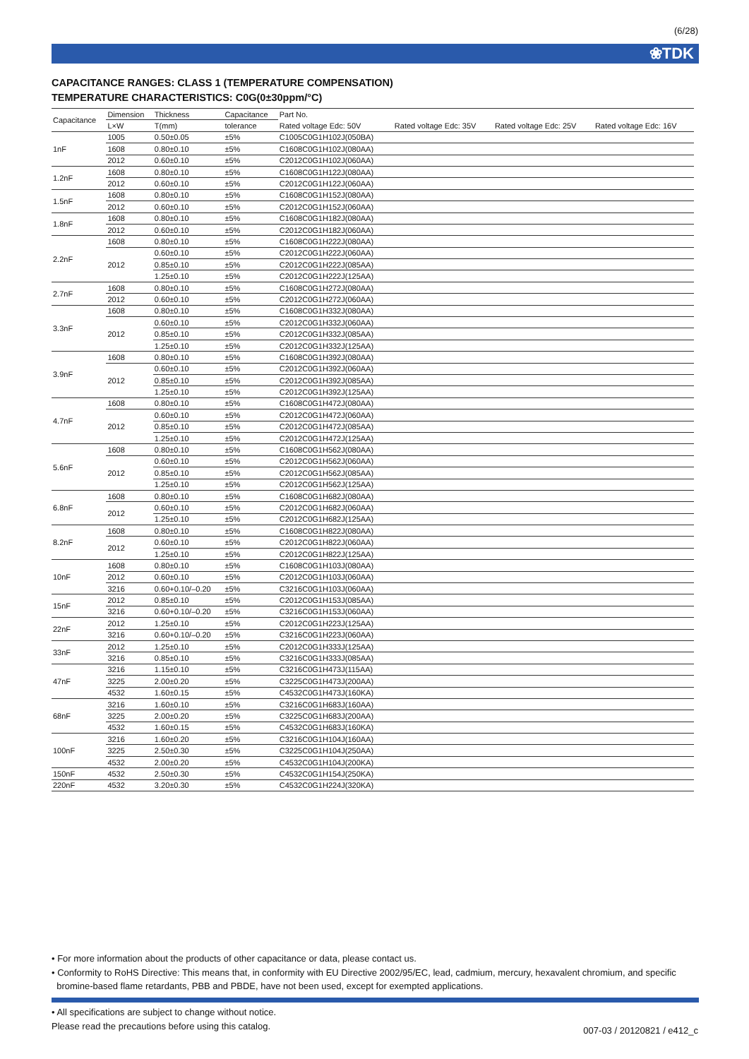(6/28)
❀TDK
CAPACITANCE RANGES: CLASS 1 (TEMPERATURE COMPENSATION)
TEMPERATURE CHARACTERISTICS: C0G(0±30ppm/°C)
| Capacitance | Dimension | Thickness | Capacitance | Part No. | | | |
| --- | --- | --- | --- | --- | --- | --- | --- |
| | L×W | T(mm) | tolerance | Rated voltage Edc: 50V | Rated voltage Edc: 35V | Rated voltage Edc: 25V | Rated voltage Edc: 16V |
| 1nF | 1005 | 0.50±0.05 | ±5% | C1005C0G1H102J(050BA) | | | |
| | 1608 | 0.80±0.10 | ±5% | C1608C0G1H102J(080AA) | | | |
| | 2012 | 0.60±0.10 | ±5% | C2012C0G1H102J(060AA) | | | |
| 1.2nF | 1608 | 0.80±0.10 | ±5% | C1608C0G1H122J(080AA) | | | |
| | 2012 | 0.60±0.10 | ±5% | C2012C0G1H122J(060AA) | | | |
| 1.5nF | 1608 | 0.80±0.10 | ±5% | C1608C0G1H152J(080AA) | | | |
| | 2012 | 0.60±0.10 | ±5% | C2012C0G1H152J(060AA) | | | |
| 1.8nF | 1608 | 0.80±0.10 | ±5% | C1608C0G1H182J(080AA) | | | |
| | 2012 | 0.60±0.10 | ±5% | C2012C0G1H182J(060AA) | | | |
| 2.2nF | 1608 | 0.80±0.10 | ±5% | C1608C0G1H222J(080AA) | | | |
| | 2012 | 0.60±0.10 | ±5% | C2012C0G1H222J(060AA) | | | |
| | | 0.85±0.10 | ±5% | C2012C0G1H222J(085AA) | | | |
| | | 1.25±0.10 | ±5% | C2012C0G1H222J(125AA) | | | |
| 2.7nF | 1608 | 0.80±0.10 | ±5% | C1608C0G1H272J(080AA) | | | |
| | 2012 | 0.60±0.10 | ±5% | C2012C0G1H272J(060AA) | | | |
| 3.3nF | 1608 | 0.80±0.10 | ±5% | C1608C0G1H332J(080AA) | | | |
| | 2012 | 0.60±0.10 | ±5% | C2012C0G1H332J(060AA) | | | |
| | | 0.85±0.10 | ±5% | C2012C0G1H332J(085AA) | | | |
| | | 1.25±0.10 | ±5% | C2012C0G1H332J(125AA) | | | |
| 3.9nF | 1608 | 0.80±0.10 | ±5% | C1608C0G1H392J(080AA) | | | |
| | 2012 | 0.60±0.10 | ±5% | C2012C0G1H392J(060AA) | | | |
| | | 0.85±0.10 | ±5% | C2012C0G1H392J(085AA) | | | |
| | | 1.25±0.10 | ±5% | C2012C0G1H392J(125AA) | | | |
| 4.7nF | 1608 | 0.80±0.10 | ±5% | C1608C0G1H472J(080AA) | | | |
| | 2012 | 0.60±0.10 | ±5% | C2012C0G1H472J(060AA) | | | |
| | | 0.85±0.10 | ±5% | C2012C0G1H472J(085AA) | | | |
| | | 1.25±0.10 | ±5% | C2012C0G1H472J(125AA) | | | |
| 5.6nF | 1608 | 0.80±0.10 | ±5% | C1608C0G1H562J(080AA) | | | |
| | 2012 | 0.60±0.10 | ±5% | C2012C0G1H562J(060AA) | | | |
| | | 0.85±0.10 | ±5% | C2012C0G1H562J(085AA) | | | |
| | | 1.25±0.10 | ±5% | C2012C0G1H562J(125AA) | | | |
| 6.8nF | 1608 | 0.80±0.10 | ±5% | C1608C0G1H682J(080AA) | | | |
| | 2012 | 0.60±0.10 | ±5% | C2012C0G1H682J(060AA) | | | |
| | | 1.25±0.10 | ±5% | C2012C0G1H682J(125AA) | | | |
| 8.2nF | 1608 | 0.80±0.10 | ±5% | C1608C0G1H822J(080AA) | | | |
| | 2012 | 0.60±0.10 | ±5% | C2012C0G1H822J(060AA) | | | |
| | | 1.25±0.10 | ±5% | C2012C0G1H822J(125AA) | | | |
| 10nF | 1608 | 0.80±0.10 | ±5% | C1608C0G1H103J(080AA) | | | |
| | 2012 | 0.60±0.10 | ±5% | C2012C0G1H103J(060AA) | | | |
| | 3216 | 0.60+0.10/–0.20 | ±5% | C3216C0G1H103J(060AA) | | | |
| 15nF | 2012 | 0.85±0.10 | ±5% | C2012C0G1H153J(085AA) | | | |
| | 3216 | 0.60+0.10/–0.20 | ±5% | C3216C0G1H153J(060AA) | | | |
| 22nF | 2012 | 1.25±0.10 | ±5% | C2012C0G1H223J(125AA) | | | |
| | 3216 | 0.60+0.10/–0.20 | ±5% | C3216C0G1H223J(060AA) | | | |
| 33nF | 2012 | 1.25±0.10 | ±5% | C2012C0G1H333J(125AA) | | | |
| | 3216 | 0.85±0.10 | ±5% | C3216C0G1H333J(085AA) | | | |
| 47nF | 3216 | 1.15±0.10 | ±5% | C3216C0G1H473J(115AA) | | | |
| | 3225 | 2.00±0.20 | ±5% | C3225C0G1H473J(200AA) | | | |
| | 4532 | 1.60±0.15 | ±5% | C4532C0G1H473J(160KA) | | | |
| 68nF | 3216 | 1.60±0.10 | ±5% | C3216C0G1H683J(160AA) | | | |
| | 3225 | 2.00±0.20 | ±5% | C3225C0G1H683J(200AA) | | | |
| | 4532 | 1.60±0.15 | ±5% | C4532C0G1H683J(160KA) | | | |
| 100nF | 3216 | 1.60±0.20 | ±5% | C3216C0G1H104J(160AA) | | | |
| | 3225 | 2.50±0.30 | ±5% | C3225C0G1H104J(250AA) | | | |
| | 4532 | 2.00±0.20 | ±5% | C4532C0G1H104J(200KA) | | | |
| 150nF | 4532 | 2.50±0.30 | ±5% | C4532C0G1H154J(250KA) | | | |
| 220nF | 4532 | 3.20±0.30 | ±5% | C4532C0G1H224J(320KA) | | | |
• For more information about the products of other capacitance or data, please contact us.
• Conformity to RoHS Directive: This means that, in conformity with EU Directive 2002/95/EC, lead, cadmium, mercury, hexavalent chromium, and specific
bromine-based flame retardants, PBB and PBDE, have not been used, except for exempted applications.
• All specifications are subject to change without notice.
Please read the precautions before using this catalog.
007-03 / 20120821 / e412_c